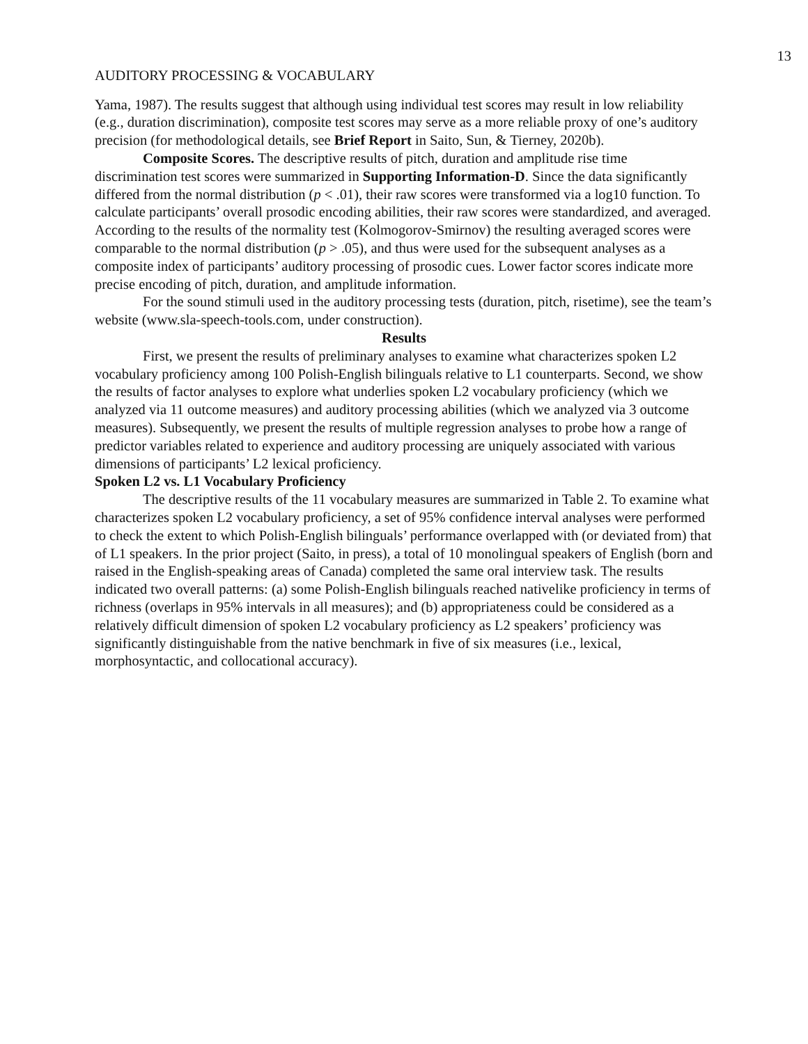13
AUDITORY PROCESSING & VOCABULARY
Yama, 1987). The results suggest that although using individual test scores may result in low reliability (e.g., duration discrimination), composite test scores may serve as a more reliable proxy of one’s auditory precision (for methodological details, see Brief Report in Saito, Sun, & Tierney, 2020b).
Composite Scores. The descriptive results of pitch, duration and amplitude rise time discrimination test scores were summarized in Supporting Information-D. Since the data significantly differed from the normal distribution (p < .01), their raw scores were transformed via a log10 function. To calculate participants’ overall prosodic encoding abilities, their raw scores were standardized, and averaged. According to the results of the normality test (Kolmogorov-Smirnov) the resulting averaged scores were comparable to the normal distribution (p > .05), and thus were used for the subsequent analyses as a composite index of participants’ auditory processing of prosodic cues. Lower factor scores indicate more precise encoding of pitch, duration, and amplitude information.
For the sound stimuli used in the auditory processing tests (duration, pitch, risetime), see the team’s website (www.sla-speech-tools.com, under construction).
Results
First, we present the results of preliminary analyses to examine what characterizes spoken L2 vocabulary proficiency among 100 Polish-English bilinguals relative to L1 counterparts. Second, we show the results of factor analyses to explore what underlies spoken L2 vocabulary proficiency (which we analyzed via 11 outcome measures) and auditory processing abilities (which we analyzed via 3 outcome measures). Subsequently, we present the results of multiple regression analyses to probe how a range of predictor variables related to experience and auditory processing are uniquely associated with various dimensions of participants’ L2 lexical proficiency.
Spoken L2 vs. L1 Vocabulary Proficiency
The descriptive results of the 11 vocabulary measures are summarized in Table 2. To examine what characterizes spoken L2 vocabulary proficiency, a set of 95% confidence interval analyses were performed to check the extent to which Polish-English bilinguals’ performance overlapped with (or deviated from) that of L1 speakers. In the prior project (Saito, in press), a total of 10 monolingual speakers of English (born and raised in the English-speaking areas of Canada) completed the same oral interview task. The results indicated two overall patterns: (a) some Polish-English bilinguals reached nativelike proficiency in terms of richness (overlaps in 95% intervals in all measures); and (b) appropriateness could be considered as a relatively difficult dimension of spoken L2 vocabulary proficiency as L2 speakers’ proficiency was significantly distinguishable from the native benchmark in five of six measures (i.e., lexical, morphosyntactic, and collocational accuracy).